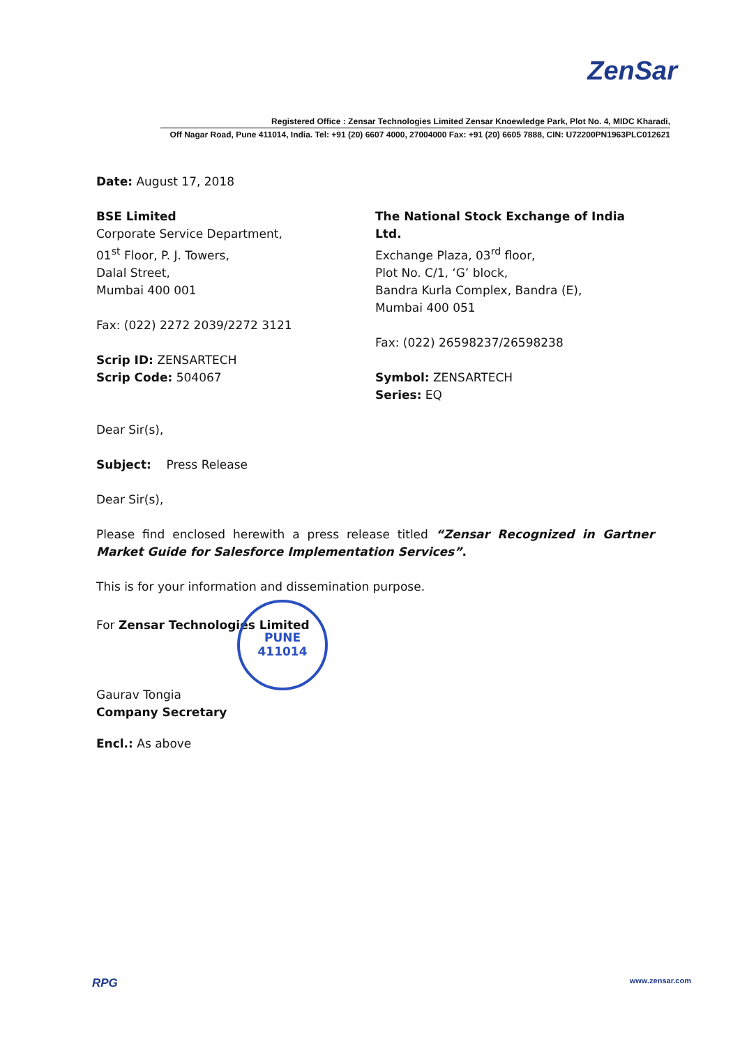ZenSar
Registered Office : Zensar Technologies Limited Zensar Knoewledge Park, Plot No. 4, MIDC Kharadi,
Off Nagar Road, Pune 411014, India. Tel: +91 (20) 6607 4000, 27004000 Fax: +91 (20) 6605 7888, CIN: U72200PN1963PLC012621
Date: August 17, 2018
BSE Limited
Corporate Service Department,
01<sup>st</sup> Floor, P. J. Towers,
Dalal Street,
Mumbai 400 001
Fax: (022) 2272 2039/2272 3121
Scrip ID: ZENSARTECH
Scrip Code: 504067
The National Stock Exchange of India Ltd.
Exchange Plaza, 03<sup>rd</sup> floor,
Plot No. C/1, ‘G’ block,
Bandra Kurla Complex, Bandra (E),
Mumbai 400 051
Fax: (022) 26598237/26598238
Symbol: ZENSARTECH
Series: EQ
Dear Sir(s),
Subject: Press Release
Dear Sir(s),
Please find enclosed herewith a press release titled “Zensar Recognized in Gartner Market Guide for Salesforce Implementation Services”.
This is for your information and dissemination purpose.
For Zensar Technologies Limited
Gaurav Tongia
Company Secretary
Encl.: As above
PUNE
411014
RPG www.zensar.com